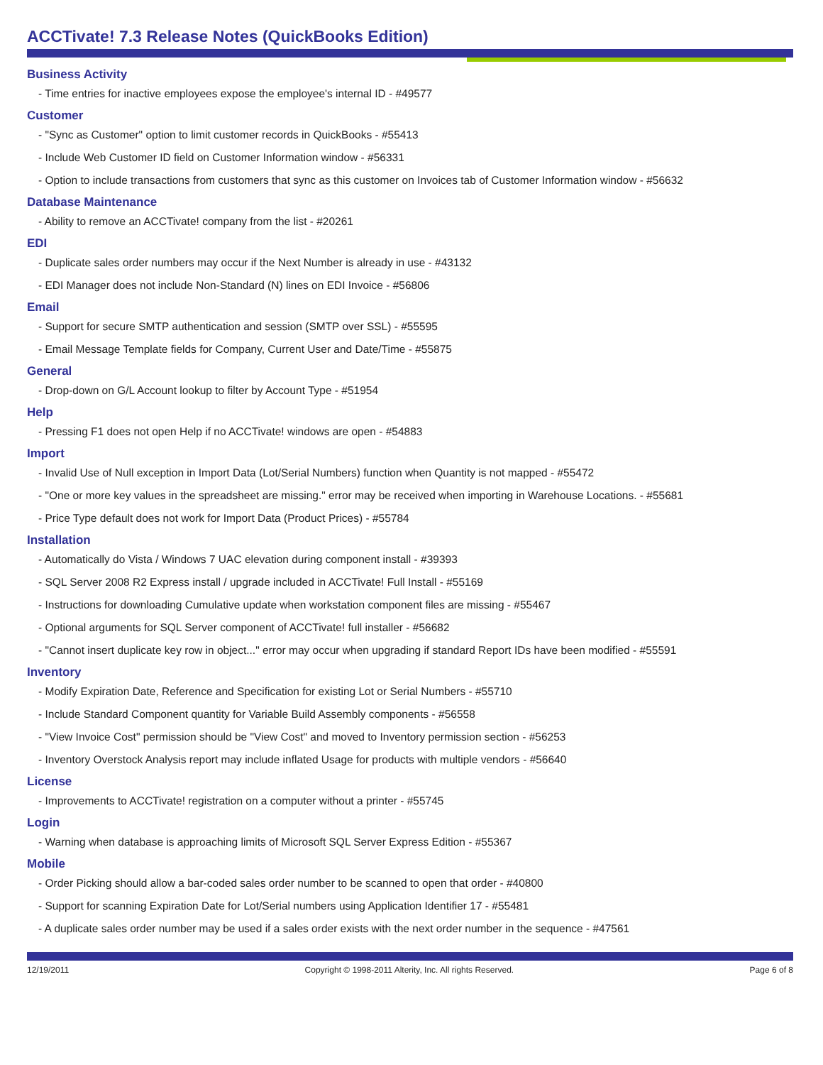ACCTivate! 7.3 Release Notes (QuickBooks Edition)
Business Activity
- Time entries for inactive employees expose the employee's internal ID - #49577
Customer
- "Sync as Customer" option to limit customer records in QuickBooks - #55413
- Include Web Customer ID field on Customer Information window - #56331
- Option to include transactions from customers that sync as this customer on Invoices tab of Customer Information window - #56632
Database Maintenance
- Ability to remove an ACCTivate! company from the list - #20261
EDI
- Duplicate sales order numbers may occur if the Next Number is already in use - #43132
- EDI Manager does not include Non-Standard (N) lines on EDI Invoice - #56806
Email
- Support for secure SMTP authentication and session (SMTP over SSL) - #55595
- Email Message Template fields for Company, Current User and Date/Time - #55875
General
- Drop-down on G/L Account lookup to filter by Account Type - #51954
Help
- Pressing F1 does not open Help if no ACCTivate! windows are open - #54883
Import
- Invalid Use of Null exception in Import Data (Lot/Serial Numbers) function when Quantity is not mapped - #55472
- "One or more key values in the spreadsheet are missing." error may be received when importing in Warehouse Locations. - #55681
- Price Type default does not work for Import Data (Product Prices) - #55784
Installation
- Automatically do Vista / Windows 7 UAC elevation during component install - #39393
- SQL Server 2008 R2 Express install / upgrade included in ACCTivate! Full Install - #55169
- Instructions for downloading Cumulative update when workstation component files are missing - #55467
- Optional arguments for SQL Server component of ACCTivate! full installer - #56682
- "Cannot insert duplicate key row in object..." error may occur when upgrading if standard Report IDs have been modified - #55591
Inventory
- Modify Expiration Date, Reference and Specification for existing Lot or Serial Numbers - #55710
- Include Standard Component quantity for Variable Build Assembly components - #56558
- "View Invoice Cost" permission should be "View Cost" and moved to Inventory permission section - #56253
- Inventory Overstock Analysis report may include inflated Usage for products with multiple vendors - #56640
License
- Improvements to ACCTivate! registration on a computer without a printer - #55745
Login
- Warning when database is approaching limits of Microsoft SQL Server Express Edition - #55367
Mobile
- Order Picking should allow a bar-coded sales order number to be scanned to open that order - #40800
- Support for scanning Expiration Date for Lot/Serial numbers using Application Identifier 17 - #55481
- A duplicate sales order number may be used if a sales order exists with the next order number in the sequence - #47561
12/19/2011 Copyright © 1998-2011 Alterity, Inc. All rights Reserved. Page 6 of 8